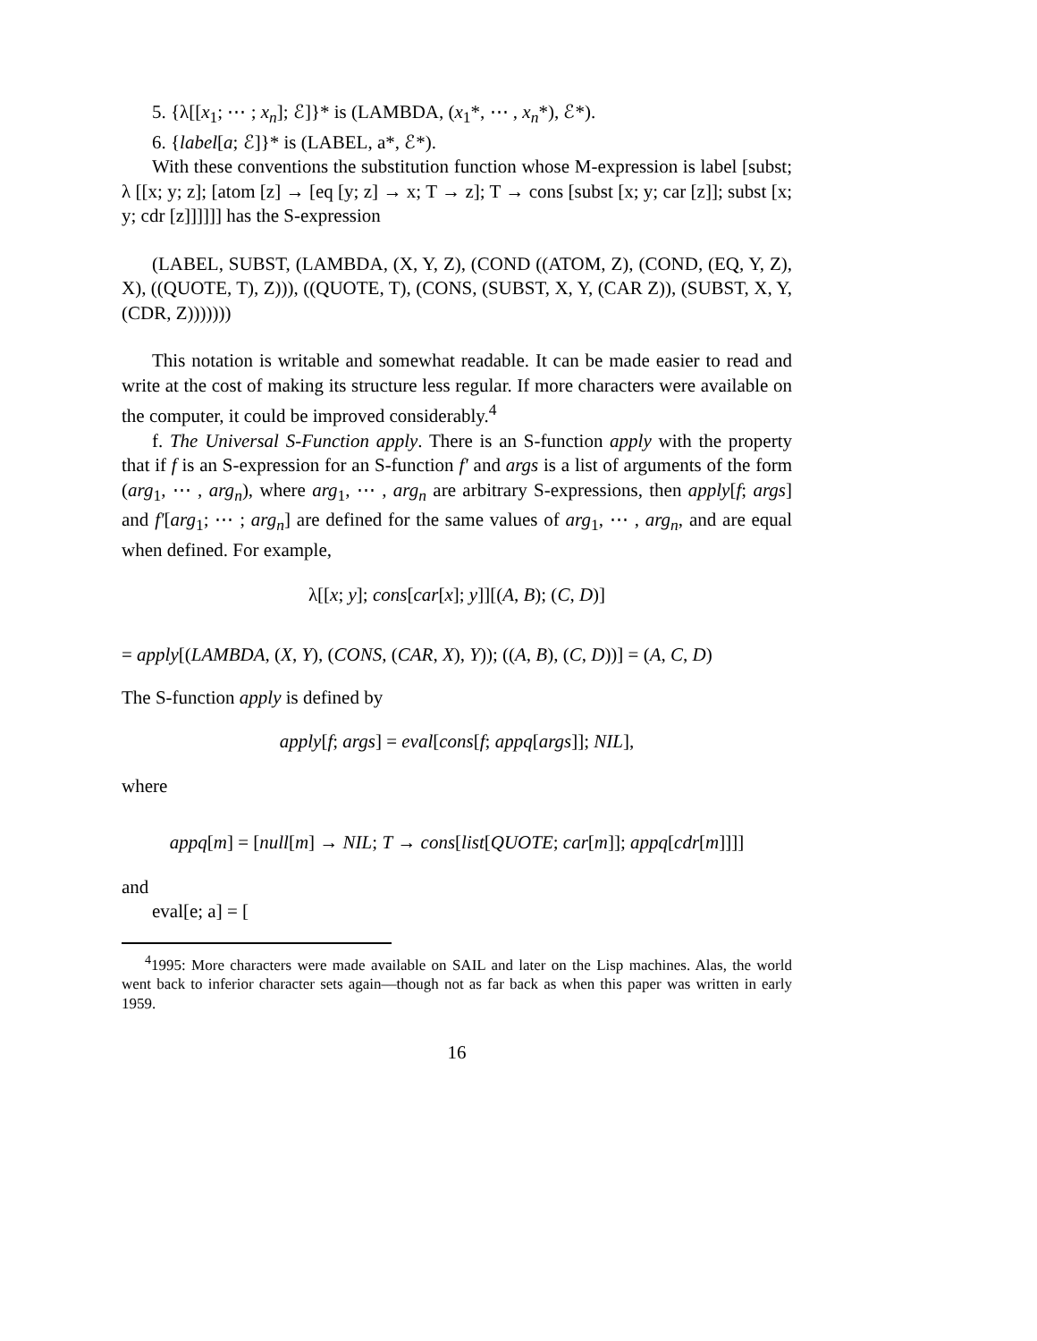5. {λ[[x<sub>1</sub>; ⋯ ; x<sub>n</sub>]; ℰ]}* is (LAMBDA, (x<sub>1</sub>*, ⋯ , x<sub>n</sub>*), ℰ*).
6. {label[a; ℰ]}* is (LABEL, a*, ℰ*).
With these conventions the substitution function whose M-expression is label [subst; λ [[x; y; z]; [atom [z] → [eq [y; z] → x; T → z]; T → cons [subst [x; y; car [z]]; subst [x; y; cdr [z]]]]]] has the S-expression
(LABEL, SUBST, (LAMBDA, (X, Y, Z), (COND ((ATOM, Z), (COND, (EQ, Y, Z), X), ((QUOTE, T), Z))), ((QUOTE, T), (CONS, (SUBST, X, Y, (CAR Z)), (SUBST, X, Y, (CDR, Z)))))))
This notation is writable and somewhat readable. It can be made easier to read and write at the cost of making its structure less regular. If more characters were available on the computer, it could be improved considerably.<sup>4</sup>
f. The Universal S-Function apply. There is an S-function apply with the property that if f is an S-expression for an S-function f′ and args is a list of arguments of the form (arg<sub>1</sub>, ⋯ , arg<sub>n</sub>), where arg<sub>1</sub>, ⋯ , arg<sub>n</sub> are arbitrary S-expressions, then apply[f; args] and f′[arg<sub>1</sub>; ⋯ ; arg<sub>n</sub>] are defined for the same values of arg<sub>1</sub>, ⋯ , arg<sub>n</sub>, and are equal when defined. For example,
λ[[x; y]; cons[car[x]; y]][(A, B); (C, D)]
= apply[(LAMBDA, (X, Y), (CONS, (CAR, X), Y)); ((A, B), (C, D))] = (A, C, D)
The S-function apply is defined by
apply[f; args] = eval[cons[f; appq[args]]; NIL],
where
appq[m] = [null[m] → NIL; T → cons[list[QUOTE; car[m]]; appq[cdr[m]]]]
and
eval[e; a] = [
<sup>4</sup> 1995: More characters were made available on SAIL and later on the Lisp machines. Alas, the world went back to inferior character sets again—though not as far back as when this paper was written in early 1959.
16